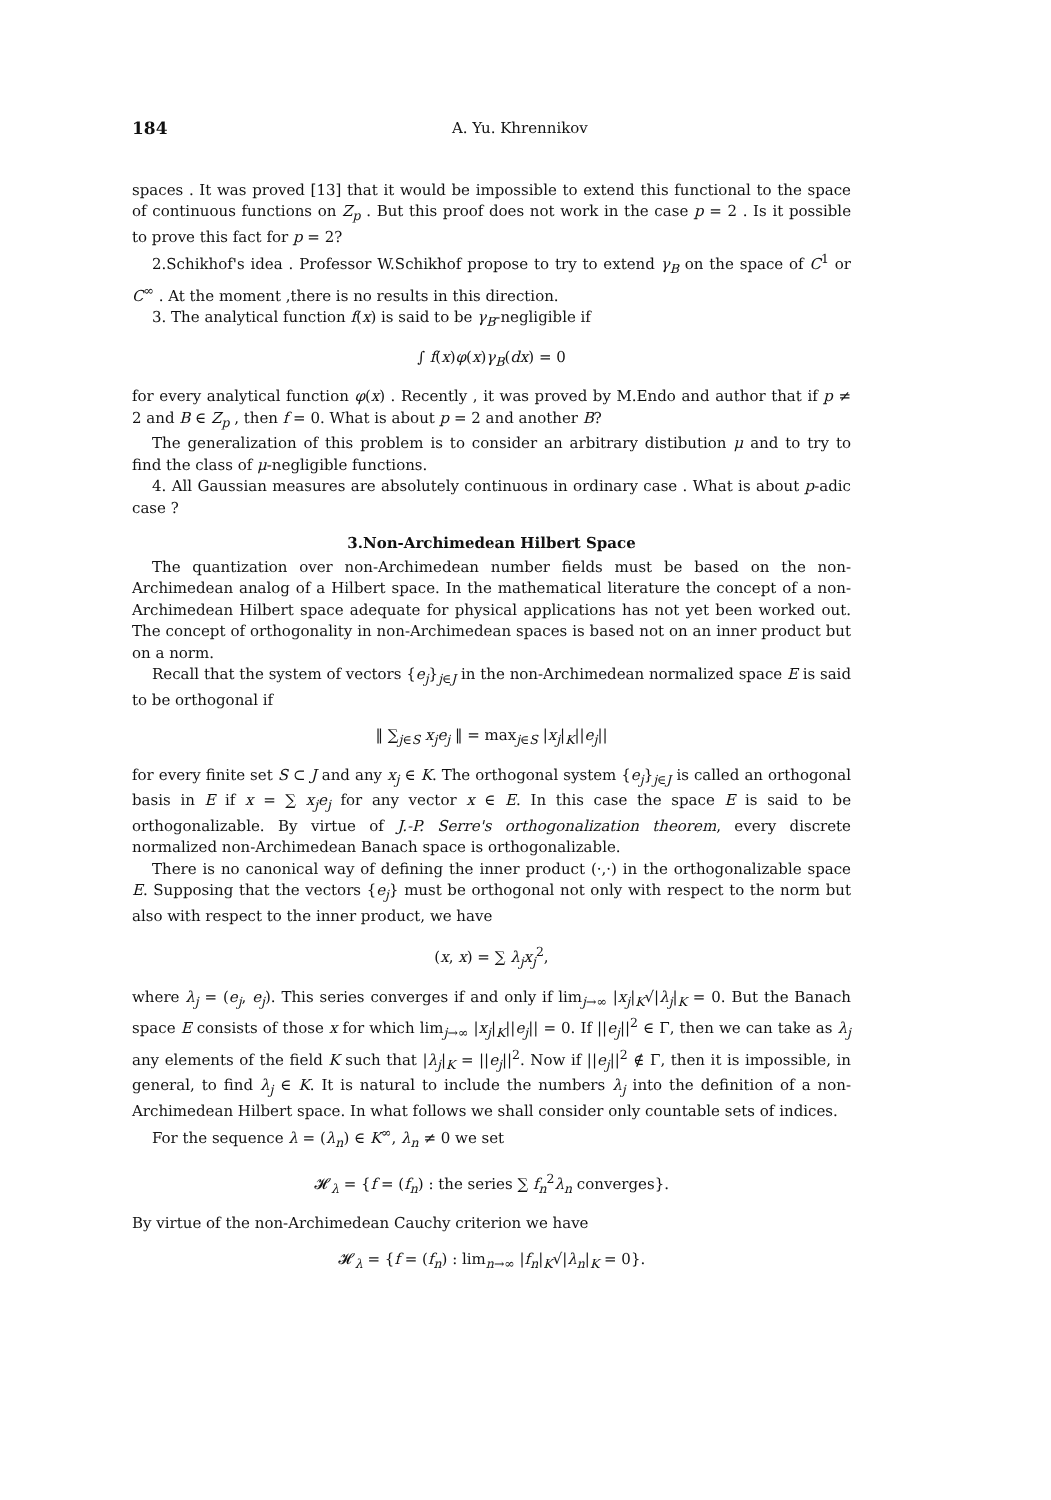184 A. Yu. Khrennikov
spaces . It was proved [13] that it would be impossible to extend this functional to the space of continuous functions on Z<sub>p</sub> . But this proof does not work in the case p = 2 . Is it possible to prove this fact for p = 2?
2.Schikhof's idea . Professor W.Schikhof propose to try to extend γ<sub>B</sub> on the space of C<sup>1</sup> or C<sup>∞</sup> . At the moment ,there is no results in this direction.
3. The analytical function f(x) is said to be γ<sub>B</sub>-negligible if
∫ f(x)φ(x)γ<sub>B</sub>(dx) = 0
for every analytical function φ(x) . Recently , it was proved by M.Endo and author that if p ≠ 2 and B ∈ Z<sub>p</sub> , then f = 0. What is about p = 2 and another B?
The generalization of this problem is to consider an arbitrary distibution μ and to try to find the class of μ-negligible functions.
4. All Gaussian measures are absolutely continuous in ordinary case . What is about p-adic case ?
3.Non-Archimedean Hilbert Space
The quantization over non-Archimedean number fields must be based on the non-Archimedean analog of a Hilbert space. In the mathematical literature the concept of a non-Archimedean Hilbert space adequate for physical applications has not yet been worked out. The concept of orthogonality in non-Archimedean spaces is based not on an inner product but on a norm.
Recall that the system of vectors {e<sub>j</sub>}<sub>j∈J</sub> in the non-Archimedean normalized space E is said to be orthogonal if
‖ ∑<sub>j∈S</sub> x<sub>j</sub>e<sub>j</sub> ‖ = max<sub>j∈S</sub> |x<sub>j</sub>|<sub>K</sub>||e<sub>j</sub>||
for every finite set S ⊂ J and any x<sub>j</sub> ∈ K. The orthogonal system {e<sub>j</sub>}<sub>j∈J</sub> is called an orthogonal basis in E if x = ∑ x<sub>j</sub>e<sub>j</sub> for any vector x ∈ E. In this case the space E is said to be orthogonalizable. By virtue of J.-P. Serre's orthogonalization theorem, every discrete normalized non-Archimedean Banach space is orthogonalizable.
There is no canonical way of defining the inner product (·,·) in the orthogonalizable space E. Supposing that the vectors {e<sub>j</sub>} must be orthogonal not only with respect to the norm but also with respect to the inner product, we have
(x, x) = ∑ λ<sub>j</sub>x<sub>j</sub><sup>2</sup>,
where λ<sub>j</sub> = (e<sub>j</sub>, e<sub>j</sub>). This series converges if and only if lim<sub>j→∞</sub> |x<sub>j</sub>|<sub>K</sub>√|λ<sub>j</sub>|<sub>K</sub> = 0. But the Banach space E consists of those x for which lim<sub>j→∞</sub> |x<sub>j</sub>|<sub>K</sub>||e<sub>j</sub>|| = 0. If ||e<sub>j</sub>||<sup>2</sup> ∈ Γ, then we can take as λ<sub>j</sub> any elements of the field K such that |λ<sub>j</sub>|<sub>K</sub> = ||e<sub>j</sub>||<sup>2</sup>. Now if ||e<sub>j</sub>||<sup>2</sup> ∉ Γ, then it is impossible, in general, to find λ<sub>j</sub> ∈ K. It is natural to include the numbers λ<sub>j</sub> into the definition of a non-Archimedean Hilbert space. In what follows we shall consider only countable sets of indices.
For the sequence λ = (λ<sub>n</sub>) ∈ K<sup>∞</sup>, λ<sub>n</sub> ≠ 0 we set
𝓗<sub>λ</sub> = {f = (f<sub>n</sub>) : the series ∑ f<sub>n</sub><sup>2</sup>λ<sub>n</sub> converges}.
By virtue of the non-Archimedean Cauchy criterion we have
𝓗<sub>λ</sub> = {f = (f<sub>n</sub>) : lim<sub>n→∞</sub> |f<sub>n</sub>|<sub>K</sub>√|λ<sub>n</sub>|<sub>K</sub> = 0}.